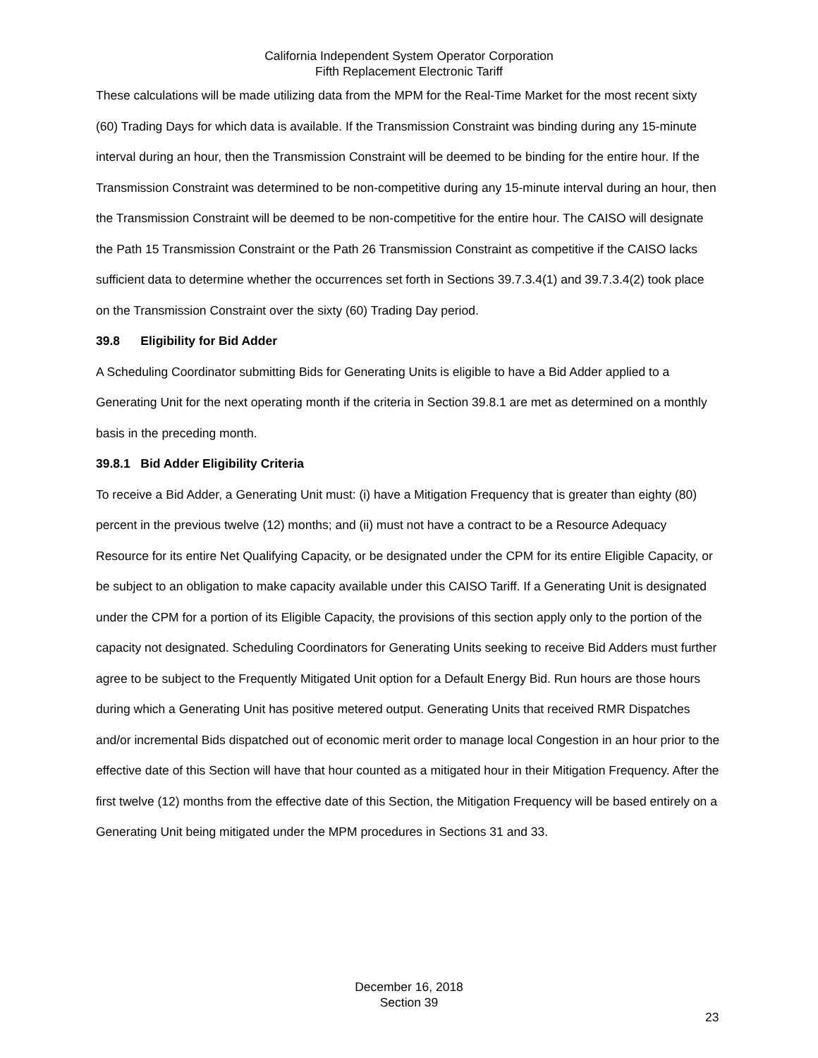California Independent System Operator Corporation
Fifth Replacement Electronic Tariff
These calculations will be made utilizing data from the MPM for the Real-Time Market for the most recent sixty (60) Trading Days for which data is available. If the Transmission Constraint was binding during any 15-minute interval during an hour, then the Transmission Constraint will be deemed to be binding for the entire hour. If the Transmission Constraint was determined to be non-competitive during any 15-minute interval during an hour, then the Transmission Constraint will be deemed to be non-competitive for the entire hour. The CAISO will designate the Path 15 Transmission Constraint or the Path 26 Transmission Constraint as competitive if the CAISO lacks sufficient data to determine whether the occurrences set forth in Sections 39.7.3.4(1) and 39.7.3.4(2) took place on the Transmission Constraint over the sixty (60) Trading Day period.
39.8 Eligibility for Bid Adder
A Scheduling Coordinator submitting Bids for Generating Units is eligible to have a Bid Adder applied to a Generating Unit for the next operating month if the criteria in Section 39.8.1 are met as determined on a monthly basis in the preceding month.
39.8.1 Bid Adder Eligibility Criteria
To receive a Bid Adder, a Generating Unit must: (i) have a Mitigation Frequency that is greater than eighty (80) percent in the previous twelve (12) months; and (ii) must not have a contract to be a Resource Adequacy Resource for its entire Net Qualifying Capacity, or be designated under the CPM for its entire Eligible Capacity, or be subject to an obligation to make capacity available under this CAISO Tariff. If a Generating Unit is designated under the CPM for a portion of its Eligible Capacity, the provisions of this section apply only to the portion of the capacity not designated. Scheduling Coordinators for Generating Units seeking to receive Bid Adders must further agree to be subject to the Frequently Mitigated Unit option for a Default Energy Bid. Run hours are those hours during which a Generating Unit has positive metered output. Generating Units that received RMR Dispatches and/or incremental Bids dispatched out of economic merit order to manage local Congestion in an hour prior to the effective date of this Section will have that hour counted as a mitigated hour in their Mitigation Frequency. After the first twelve (12) months from the effective date of this Section, the Mitigation Frequency will be based entirely on a Generating Unit being mitigated under the MPM procedures in Sections 31 and 33.
December 16, 2018
Section 39
23